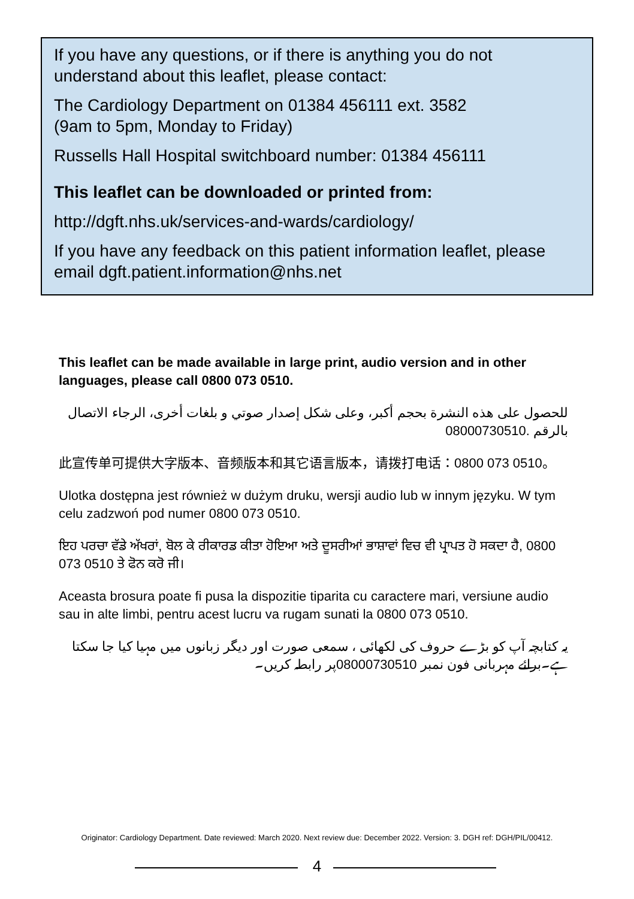If you have any questions, or if there is anything you do not understand about this leaflet, please contact:
The Cardiology Department on 01384 456111 ext. 3582
(9am to 5pm, Monday to Friday)
Russells Hall Hospital switchboard number: 01384 456111
This leaflet can be downloaded or printed from:
http://dgft.nhs.uk/services-and-wards/cardiology/
If you have any feedback on this patient information leaflet, please email dgft.patient.information@nhs.net
This leaflet can be made available in large print, audio version and in other languages, please call 0800 073 0510.
للحصول على هذه النشرة بحجم أكبر، وعلى شكل إصدار صوتي و بلغات أخرى، الرجاء الاتصال بالرقم 08000730510.
此宣传单可提供大字版本、音频版本和其它语言版本，请拨打电话：0800 073 0510。
Ulotka dostępna jest również w dużym druku, wersji audio lub w innym języku. W tym celu zadzwoń pod numer 0800 073 0510.
ਇਹ ਪਰਚਾ ਵੱਡੇ ਅੱਖਰਾਂ, ਬੋਲ ਕੇ ਰੀਕਾਰਡ ਕੀਤਾ ਹੋਇਆ ਅਤੇ ਦੂਸਰੀਆਂ ਭਾਸ਼ਾਵਾਂ ਵਿਚ ਵੀ ਪ੍ਰਾਪਤ ਹੋ ਸਕਦਾ ਹੈ, 0800 073 0510 ਤੇ ਫੋਨ ਕਰੋ ਜੀ।
Aceasta brosura poate fi pusa la dispozitie tiparita cu caractere mari, versiune audio sau in alte limbi, pentru acest lucru va rugam sunati la 0800 073 0510.
یہ کتابچہ آپ کو بڑے حروف کی لکھائی ، سمعی صورت اور دیگر زبانوں میں مہیا کیا جا سکتا ہے۔برائے مہربانی فون نمبر 08000730510پر رابطہ کریں۔
Originator: Cardiology Department. Date reviewed: March 2020. Next review due: December 2022. Version: 3. DGH ref: DGH/PIL/00412.
4